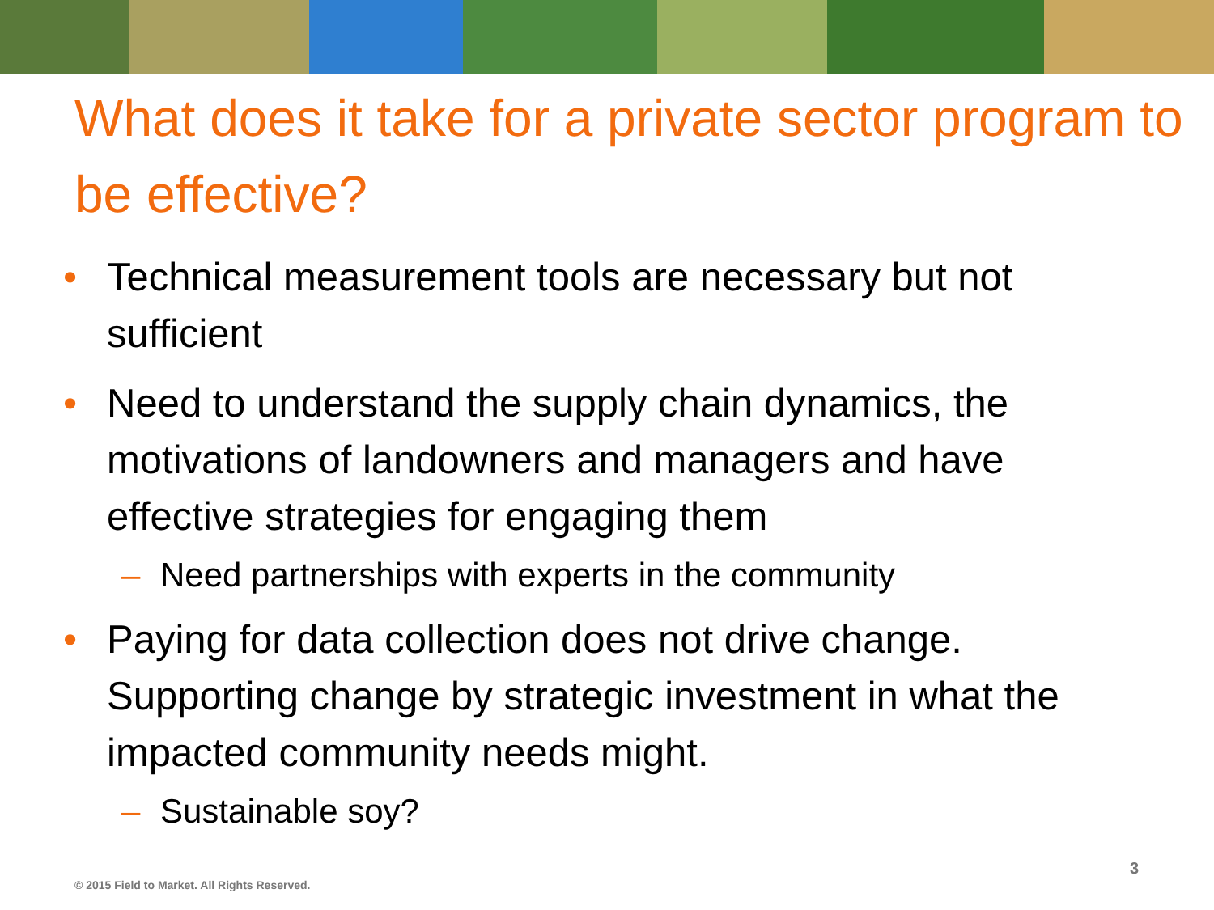What does it take for a private sector program to be effective?
• Technical measurement tools are necessary but not sufficient
• Need to understand the supply chain dynamics, the motivations of landowners and managers and have effective strategies for engaging them
– Need partnerships with experts in the community
• Paying for data collection does not drive change. Supporting change by strategic investment in what the impacted community needs might.
– Sustainable soy?
© 2015 Field to Market. All Rights Reserved.
3